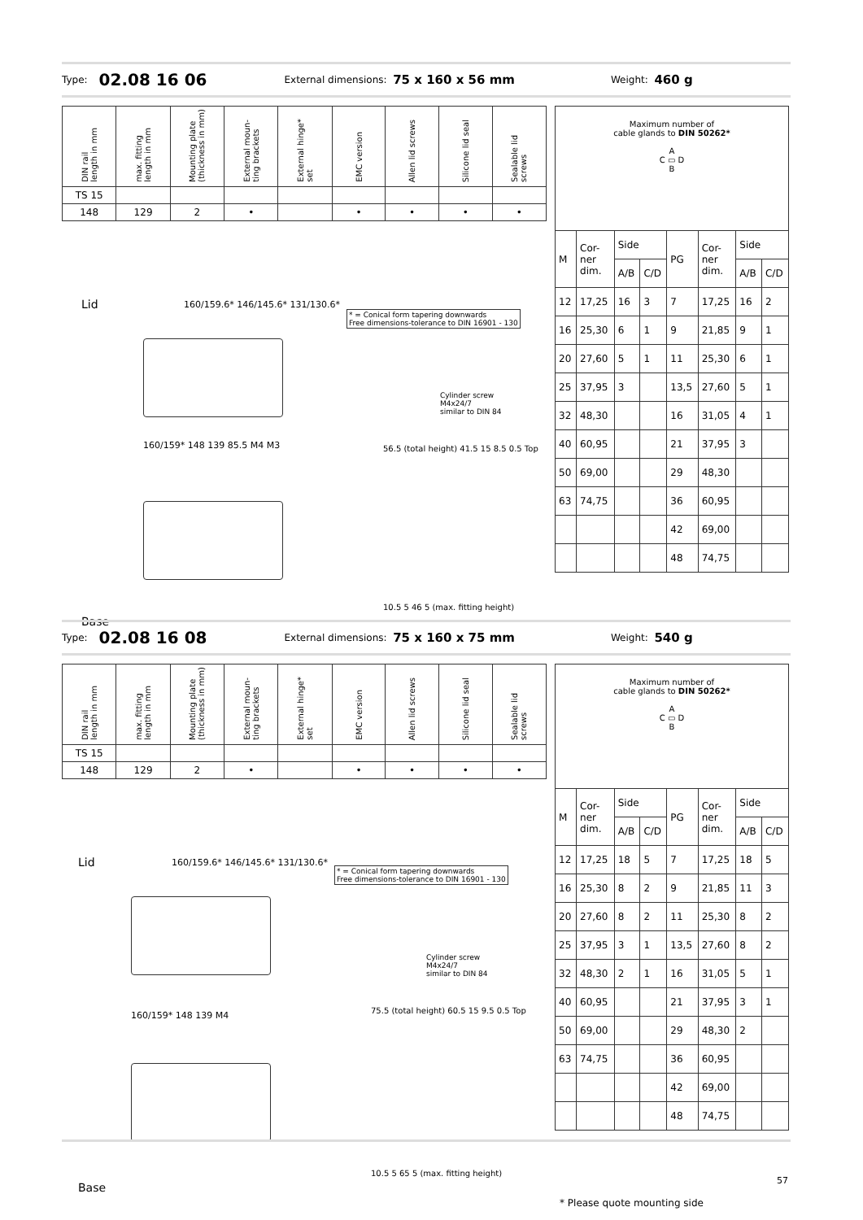Type: 02.08 16 06 External dimensions: 75 x 160 x 56 mm Weight: 460 g
| DIN rail length in mm | max. fitting length in mm | Mounting plate (thickness in mm) | External moun- ting brackets | External hinge* set | EMC version | Allen lid screws | Silicone lid seal | Sealable lid screws |
| --- | --- | --- | --- | --- | --- | --- | --- | --- |
| TS 15 | | | | | | | | |
| 148 | 129 | 2 | • | | • | • | • | • |
| Maximum number of cable glands to DIN 50262* A C ▭ D B | | | | | | | |
| M | Cor- ner dim. | Side | | PG | Cor- ner dim. | Side | |
| | | A/B | C/D | | | A/B | C/D |
| 12 | 17,25 | 16 | 3 | 7 | 17,25 | 16 | 2 |
| 16 | 25,30 | 6 | 1 | 9 | 21,85 | 9 | 1 |
| 20 | 27,60 | 5 | 1 | 11 | 25,30 | 6 | 1 |
| 25 | 37,95 | 3 | | 13,5 | 27,60 | 5 | 1 |
| 32 | 48,30 | | | 16 | 31,05 | 4 | 1 |
| 40 | 60,95 | | | 21 | 37,95 | 3 | |
| 50 | 69,00 | | | 29 | 48,30 | | |
| 63 | 74,75 | | | 36 | 60,95 | | |
| | | | | 42 | 69,00 | | |
| | | | | 48 | 74,75 | | |
Lid
160/159.6* 146/145.6* 131/130.6*
* = Conical form tapering downwards
Free dimensions-tolerance to DIN 16901 - 130
Cylinder screw
M4x24/7
similar to DIN 84
160/159* 148 139 85.5 M4 M3
56.5 (total height) 41.5 15 8.5 0.5 Top
10.5 5 46 5 (max. fitting height)
Base
Type: 02.08 16 08 External dimensions: 75 x 160 x 75 mm Weight: 540 g
| DIN rail length in mm | max. fitting length in mm | Mounting plate (thickness in mm) | External moun- ting brackets | External hinge* set | EMC version | Allen lid screws | Silicone lid seal | Sealable lid screws |
| --- | --- | --- | --- | --- | --- | --- | --- | --- |
| TS 15 | | | | | | | | |
| 148 | 129 | 2 | • | | • | • | • | • |
| Maximum number of cable glands to DIN 50262* A C ▭ D B | | | | | | | |
| M | Cor- ner dim. | Side | | PG | Cor- ner dim. | Side | |
| | | A/B | C/D | | | A/B | C/D |
| 12 | 17,25 | 18 | 5 | 7 | 17,25 | 18 | 5 |
| 16 | 25,30 | 8 | 2 | 9 | 21,85 | 11 | 3 |
| 20 | 27,60 | 8 | 2 | 11 | 25,30 | 8 | 2 |
| 25 | 37,95 | 3 | 1 | 13,5 | 27,60 | 8 | 2 |
| 32 | 48,30 | 2 | 1 | 16 | 31,05 | 5 | 1 |
| 40 | 60,95 | | | 21 | 37,95 | 3 | 1 |
| 50 | 69,00 | | | 29 | 48,30 | 2 | |
| 63 | 74,75 | | | 36 | 60,95 | | |
| | | | | 42 | 69,00 | | |
| | | | | 48 | 74,75 | | |
Lid
160/159.6* 146/145.6* 131/130.6*
* = Conical form tapering downwards
Free dimensions-tolerance to DIN 16901 - 130
Cylinder screw
M4x24/7
similar to DIN 84
160/159* 148 139 M4
75.5 (total height) 60.5 15 9.5 0.5 Top
10.5 5 65 5 (max. fitting height)
Base
* Please quote mounting side
57